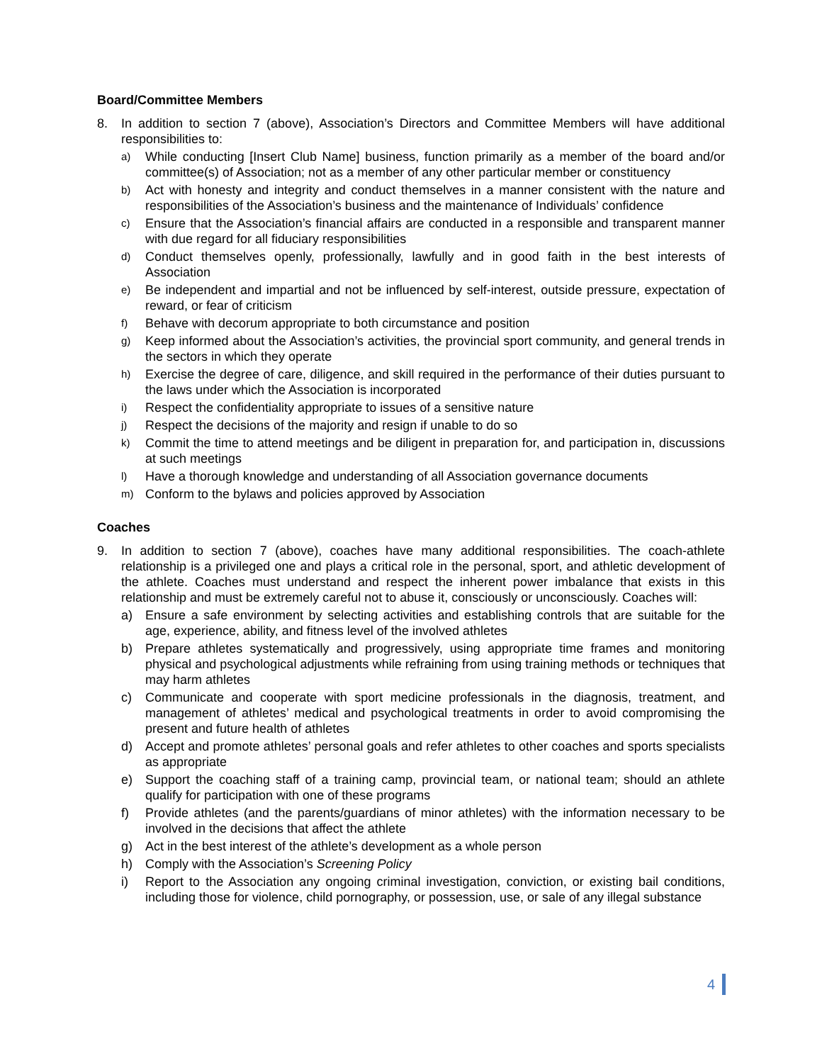Board/Committee Members
8. In addition to section 7 (above), Association’s Directors and Committee Members will have additional responsibilities to:
a) While conducting [Insert Club Name] business, function primarily as a member of the board and/or committee(s) of Association; not as a member of any other particular member or constituency
b) Act with honesty and integrity and conduct themselves in a manner consistent with the nature and responsibilities of the Association’s business and the maintenance of Individuals’ confidence
c) Ensure that the Association’s financial affairs are conducted in a responsible and transparent manner with due regard for all fiduciary responsibilities
d) Conduct themselves openly, professionally, lawfully and in good faith in the best interests of Association
e) Be independent and impartial and not be influenced by self-interest, outside pressure, expectation of reward, or fear of criticism
f) Behave with decorum appropriate to both circumstance and position
g) Keep informed about the Association’s activities, the provincial sport community, and general trends in the sectors in which they operate
h) Exercise the degree of care, diligence, and skill required in the performance of their duties pursuant to the laws under which the Association is incorporated
i) Respect the confidentiality appropriate to issues of a sensitive nature
j) Respect the decisions of the majority and resign if unable to do so
k) Commit the time to attend meetings and be diligent in preparation for, and participation in, discussions at such meetings
l) Have a thorough knowledge and understanding of all Association governance documents
m) Conform to the bylaws and policies approved by Association
Coaches
9. In addition to section 7 (above), coaches have many additional responsibilities. The coach-athlete relationship is a privileged one and plays a critical role in the personal, sport, and athletic development of the athlete. Coaches must understand and respect the inherent power imbalance that exists in this relationship and must be extremely careful not to abuse it, consciously or unconsciously. Coaches will:
a) Ensure a safe environment by selecting activities and establishing controls that are suitable for the age, experience, ability, and fitness level of the involved athletes
b) Prepare athletes systematically and progressively, using appropriate time frames and monitoring physical and psychological adjustments while refraining from using training methods or techniques that may harm athletes
c) Communicate and cooperate with sport medicine professionals in the diagnosis, treatment, and management of athletes’ medical and psychological treatments in order to avoid compromising the present and future health of athletes
d) Accept and promote athletes’ personal goals and refer athletes to other coaches and sports specialists as appropriate
e) Support the coaching staff of a training camp, provincial team, or national team; should an athlete qualify for participation with one of these programs
f) Provide athletes (and the parents/guardians of minor athletes) with the information necessary to be involved in the decisions that affect the athlete
g) Act in the best interest of the athlete’s development as a whole person
h) Comply with the Association’s Screening Policy
i) Report to the Association any ongoing criminal investigation, conviction, or existing bail conditions, including those for violence, child pornography, or possession, use, or sale of any illegal substance
4